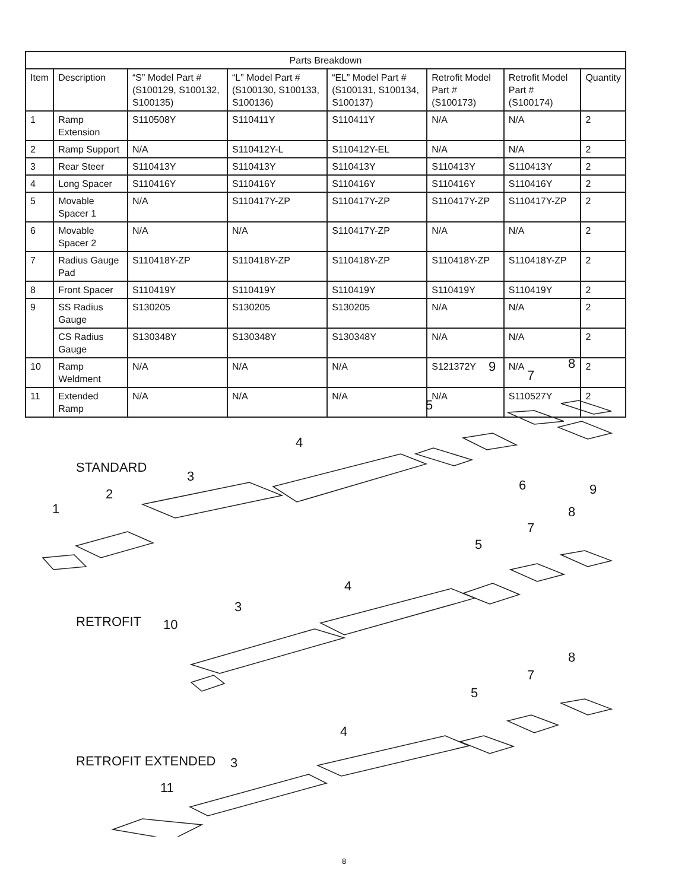| Parts Breakdown | | | | | | | |
| --- | --- | --- | --- | --- | --- | --- | --- |
| Item | Description | “S” Model Part # (S100129, S100132, S100135) | “L” Model Part # (S100130, S100133, S100136) | “EL” Model Part # (S100131, S100134, S100137) | Retrofit Model Part # (S100173) | Retrofit Model Part # (S100174) | Quantity |
| 1 | Ramp Extension | S110508Y | S110411Y | S110411Y | N/A | N/A | 2 |
| 2 | Ramp Support | N/A | S110412Y-L | S110412Y-EL | N/A | N/A | 2 |
| 3 | Rear Steer | S110413Y | S110413Y | S110413Y | S110413Y | S110413Y | 2 |
| 4 | Long Spacer | S110416Y | S110416Y | S110416Y | S110416Y | S110416Y | 2 |
| 5 | Movable Spacer 1 | N/A | S110417Y-ZP | S110417Y-ZP | S110417Y-ZP | S110417Y-ZP | 2 |
| 6 | Movable Spacer 2 | N/A | N/A | S110417Y-ZP | N/A | N/A | 2 |
| 7 | Radius Gauge Pad | S110418Y-ZP | S110418Y-ZP | S110418Y-ZP | S110418Y-ZP | S110418Y-ZP | 2 |
| 8 | Front Spacer | S110419Y | S110419Y | S110419Y | S110419Y | S110419Y | 2 |
| 9 | SS Radius Gauge | S130205 | S130205 | S130205 | N/A | N/A | 2 |
| | CS Radius Gauge | S130348Y | S130348Y | S130348Y | N/A | N/A | 2 |
| 10 | Ramp Weldment | N/A | N/A | N/A | S121372Y | N/A | 2 |
| 11 | Extended Ramp | N/A | N/A | N/A | N/A | S110527Y | 2 |
STANDARD
RETROFIT
RETROFIT EXTENDED
1
2
3
4
5
6
7
8
9
9
8
7
5
4
3
10
8
7
5
4
3
11
8